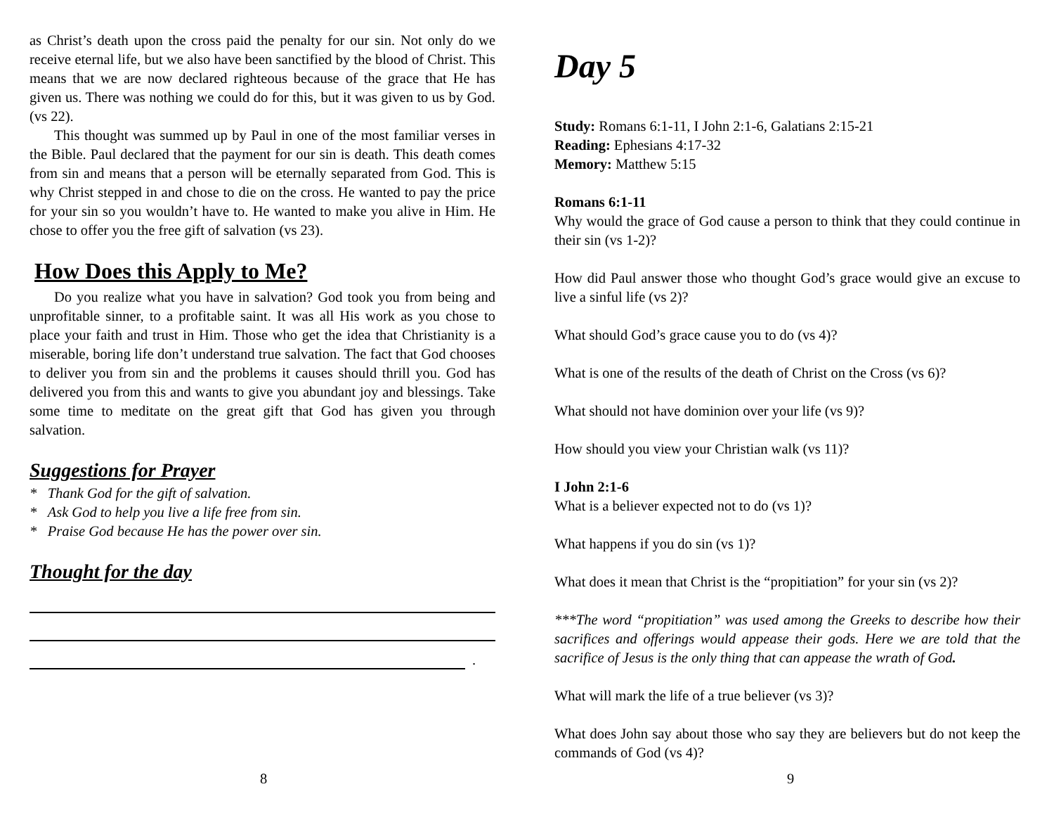as Christ’s death upon the cross paid the penalty for our sin. Not only do we receive eternal life, but we also have been sanctified by the blood of Christ. This means that we are now declared righteous because of the grace that He has given us. There was nothing we could do for this, but it was given to us by God. (vs 22).
This thought was summed up by Paul in one of the most familiar verses in the Bible. Paul declared that the payment for our sin is death. This death comes from sin and means that a person will be eternally separated from God. This is why Christ stepped in and chose to die on the cross. He wanted to pay the price for your sin so you wouldn’t have to. He wanted to make you alive in Him. He chose to offer you the free gift of salvation (vs 23).
How Does this Apply to Me?
Do you realize what you have in salvation? God took you from being and unprofitable sinner, to a profitable saint. It was all His work as you chose to place your faith and trust in Him. Those who get the idea that Christianity is a miserable, boring life don’t understand true salvation. The fact that God chooses to deliver you from sin and the problems it causes should thrill you. God has delivered you from this and wants to give you abundant joy and blessings. Take some time to meditate on the great gift that God has given you through salvation.
Suggestions for Prayer
* Thank God for the gift of salvation.
* Ask God to help you live a life free from sin.
* Praise God because He has the power over sin.
Thought for the day
.
8
Day 5
Study: Romans 6:1-11, I John 2:1-6, Galatians 2:15-21
Reading: Ephesians 4:17-32
Memory: Matthew 5:15
Romans 6:1-11
Why would the grace of God cause a person to think that they could continue in their sin (vs 1-2)?
How did Paul answer those who thought God’s grace would give an excuse to live a sinful life (vs 2)?
What should God’s grace cause you to do (vs 4)?
What is one of the results of the death of Christ on the Cross (vs 6)?
What should not have dominion over your life (vs 9)?
How should you view your Christian walk (vs 11)?
I John 2:1-6
What is a believer expected not to do (vs 1)?
What happens if you do sin (vs 1)?
What does it mean that Christ is the “propitiation” for your sin (vs 2)?
***The word “propitiation” was used among the Greeks to describe how their sacrifices and offerings would appease their gods. Here we are told that the sacrifice of Jesus is the only thing that can appease the wrath of God.
What will mark the life of a true believer (vs 3)?
What does John say about those who say they are believers but do not keep the commands of God (vs 4)?
9